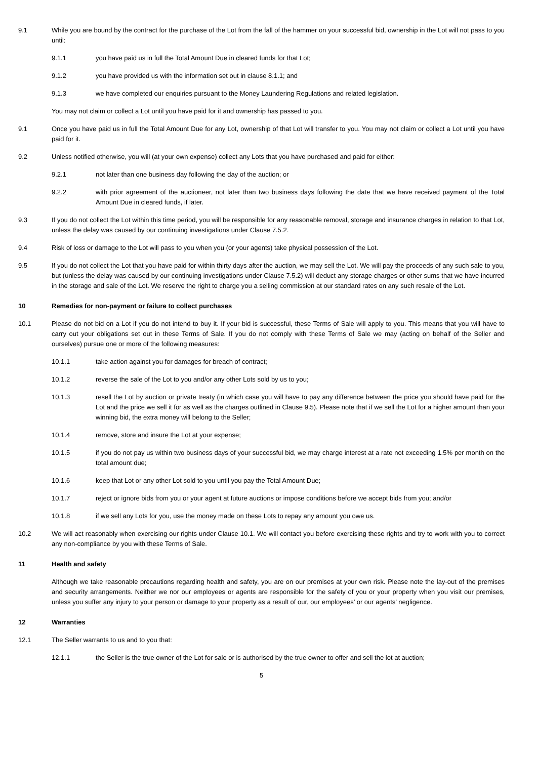9.1 While you are bound by the contract for the purchase of the Lot from the fall of the hammer on your successful bid, ownership in the Lot will not pass to you until:
9.1.1 you have paid us in full the Total Amount Due in cleared funds for that Lot;
9.1.2 you have provided us with the information set out in clause 8.1.1; and
9.1.3 we have completed our enquiries pursuant to the Money Laundering Regulations and related legislation.
You may not claim or collect a Lot until you have paid for it and ownership has passed to you.
9.1 Once you have paid us in full the Total Amount Due for any Lot, ownership of that Lot will transfer to you. You may not claim or collect a Lot until you have paid for it.
9.2 Unless notified otherwise, you will (at your own expense) collect any Lots that you have purchased and paid for either:
9.2.1 not later than one business day following the day of the auction; or
9.2.2 with prior agreement of the auctioneer, not later than two business days following the date that we have received payment of the Total Amount Due in cleared funds, if later.
9.3 If you do not collect the Lot within this time period, you will be responsible for any reasonable removal, storage and insurance charges in relation to that Lot, unless the delay was caused by our continuing investigations under Clause 7.5.2.
9.4 Risk of loss or damage to the Lot will pass to you when you (or your agents) take physical possession of the Lot.
9.5 If you do not collect the Lot that you have paid for within thirty days after the auction, we may sell the Lot. We will pay the proceeds of any such sale to you, but (unless the delay was caused by our continuing investigations under Clause 7.5.2) will deduct any storage charges or other sums that we have incurred in the storage and sale of the Lot. We reserve the right to charge you a selling commission at our standard rates on any such resale of the Lot.
10 Remedies for non-payment or failure to collect purchases
10.1 Please do not bid on a Lot if you do not intend to buy it. If your bid is successful, these Terms of Sale will apply to you. This means that you will have to carry out your obligations set out in these Terms of Sale. If you do not comply with these Terms of Sale we may (acting on behalf of the Seller and ourselves) pursue one or more of the following measures:
10.1.1 take action against you for damages for breach of contract;
10.1.2 reverse the sale of the Lot to you and/or any other Lots sold by us to you;
10.1.3 resell the Lot by auction or private treaty (in which case you will have to pay any difference between the price you should have paid for the Lot and the price we sell it for as well as the charges outlined in Clause 9.5). Please note that if we sell the Lot for a higher amount than your winning bid, the extra money will belong to the Seller;
10.1.4 remove, store and insure the Lot at your expense;
10.1.5 if you do not pay us within two business days of your successful bid, we may charge interest at a rate not exceeding 1.5% per month on the total amount due;
10.1.6 keep that Lot or any other Lot sold to you until you pay the Total Amount Due;
10.1.7 reject or ignore bids from you or your agent at future auctions or impose conditions before we accept bids from you; and/or
10.1.8 if we sell any Lots for you, use the money made on these Lots to repay any amount you owe us.
10.2 We will act reasonably when exercising our rights under Clause 10.1. We will contact you before exercising these rights and try to work with you to correct any non-compliance by you with these Terms of Sale.
11 Health and safety
Although we take reasonable precautions regarding health and safety, you are on our premises at your own risk. Please note the lay-out of the premises and security arrangements. Neither we nor our employees or agents are responsible for the safety of you or your property when you visit our premises, unless you suffer any injury to your person or damage to your property as a result of our, our employees’ or our agents’ negligence.
12 Warranties
12.1 The Seller warrants to us and to you that:
12.1.1 the Seller is the true owner of the Lot for sale or is authorised by the true owner to offer and sell the lot at auction;
5